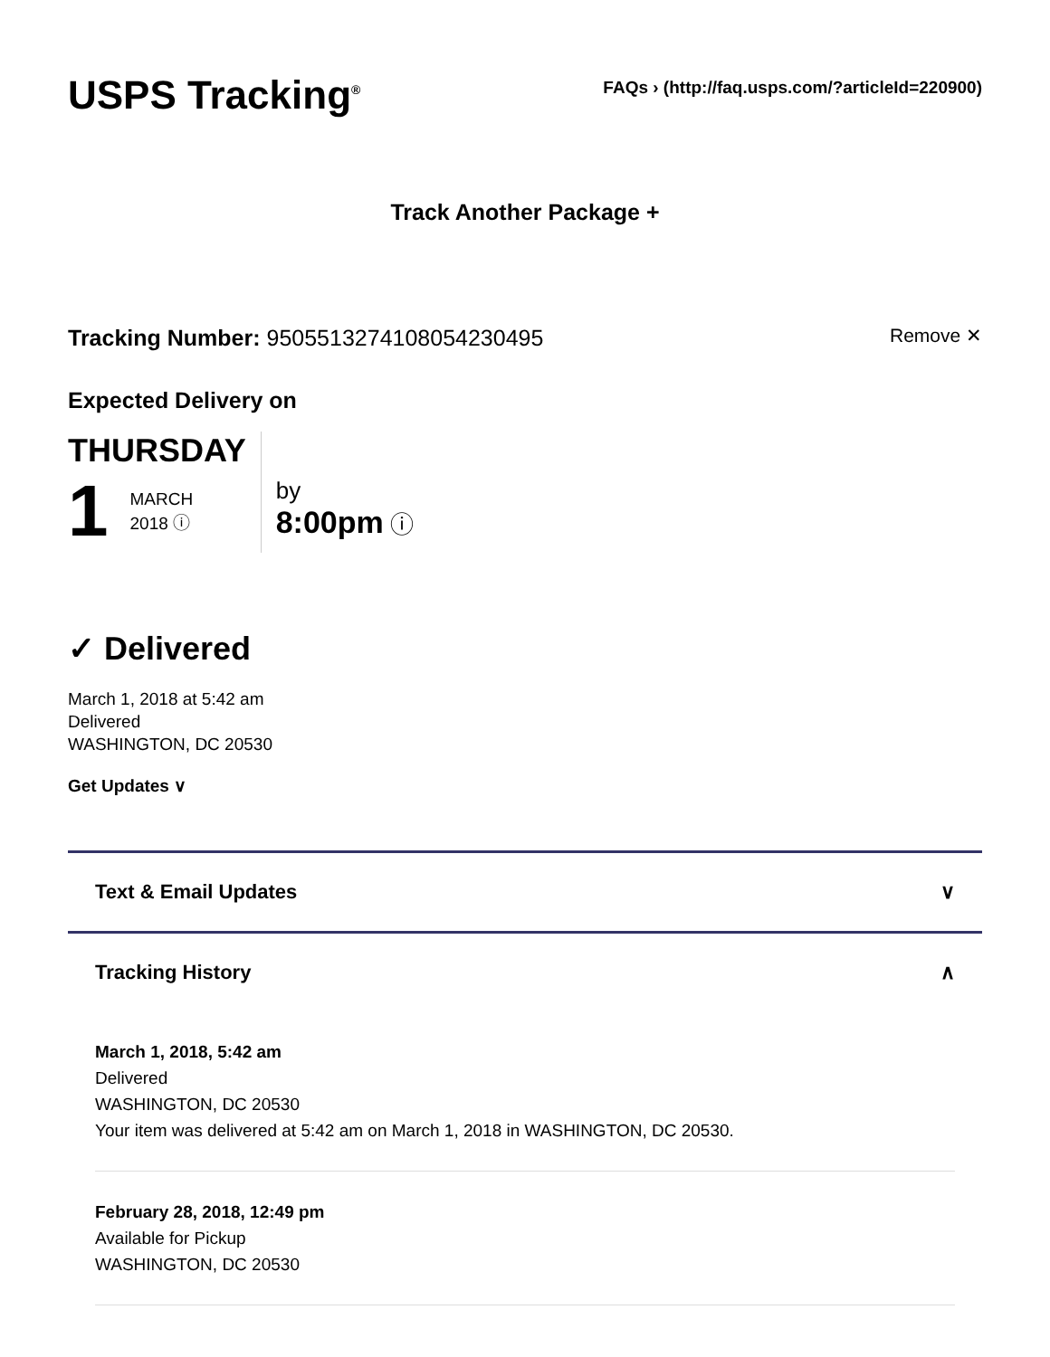USPS Tracking<sup>®</sup>
FAQs › (http://faq.usps.com/?articleId=220900)
Track Another Package +
Tracking Number: 9505513274108054230495
Remove ✕
Expected Delivery on
THURSDAY
1
MARCH
2018 ⓘ
by
8:00pm ⓘ
✓ Delivered
March 1, 2018 at 5:42 am
Delivered
WASHINGTON, DC 20530
Get Updates ∨
Text & Email Updates ∨
Tracking History ∧
March 1, 2018, 5:42 am
Delivered
WASHINGTON, DC 20530
Your item was delivered at 5:42 am on March 1, 2018 in WASHINGTON, DC 20530.
February 28, 2018, 12:49 pm
Available for Pickup
WASHINGTON, DC 20530